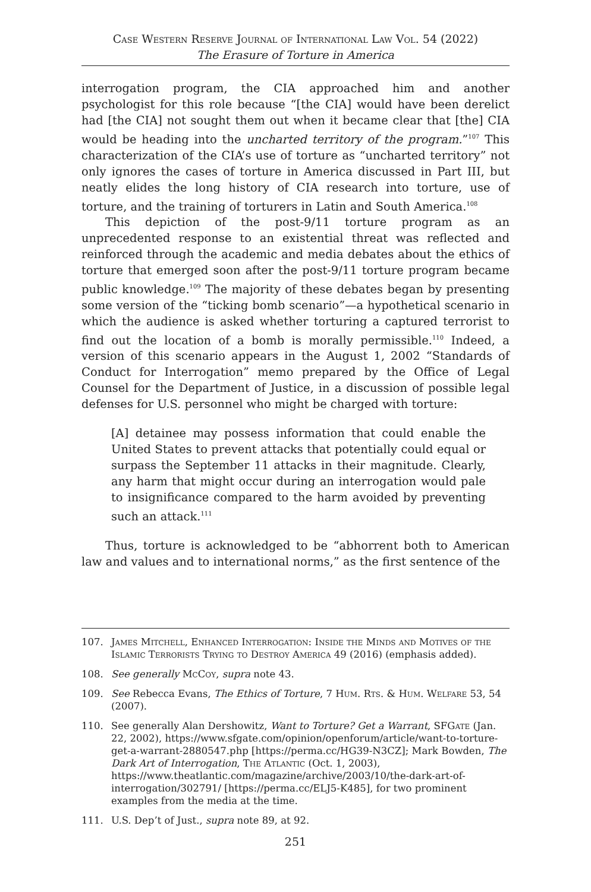Case Western Reserve Journal of International Law Vol. 54 (2022)
The Erasure of Torture in America
interrogation program, the CIA approached him and another psychologist for this role because “[the CIA] would have been derelict had [the CIA] not sought them out when it became clear that [the] CIA would be heading into the uncharted territory of the program.”<sup>107</sup> This characterization of the CIA’s use of torture as “uncharted territory” not only ignores the cases of torture in America discussed in Part III, but neatly elides the long history of CIA research into torture, use of torture, and the training of torturers in Latin and South America.<sup>108</sup>
This depiction of the post-9/11 torture program as an unprecedented response to an existential threat was reflected and reinforced through the academic and media debates about the ethics of torture that emerged soon after the post-9/11 torture program became public knowledge.<sup>109</sup> The majority of these debates began by presenting some version of the “ticking bomb scenario”—a hypothetical scenario in which the audience is asked whether torturing a captured terrorist to find out the location of a bomb is morally permissible.<sup>110</sup> Indeed, a version of this scenario appears in the August 1, 2002 “Standards of Conduct for Interrogation” memo prepared by the Office of Legal Counsel for the Department of Justice, in a discussion of possible legal defenses for U.S. personnel who might be charged with torture:
[A] detainee may possess information that could enable the United States to prevent attacks that potentially could equal or surpass the September 11 attacks in their magnitude. Clearly, any harm that might occur during an interrogation would pale to insignificance compared to the harm avoided by preventing such an attack.<sup>111</sup>
Thus, torture is acknowledged to be “abhorrent both to American law and values and to international norms,” as the first sentence of the
107. James Mitchell, Enhanced Interrogation: Inside the Minds and Motives of the Islamic Terrorists Trying to Destroy America 49 (2016) (emphasis added).
108. See generally McCoy, supra note 43.
109. See Rebecca Evans, The Ethics of Torture, 7 Hum. Rts. & Hum. Welfare 53, 54 (2007).
110. See generally Alan Dershowitz, Want to Torture? Get a Warrant, SFGate (Jan. 22, 2002), https://www.sfgate.com/opinion/openforum/article/want-to-torture-get-a-warrant-2880547.php [https://perma.cc/HG39-N3CZ]; Mark Bowden, The Dark Art of Interrogation, The Atlantic (Oct. 1, 2003), https://www.theatlantic.com/magazine/archive/2003/10/the-dark-art-of-interrogation/302791/ [https://perma.cc/ELJ5-K485], for two prominent examples from the media at the time.
111. U.S. Dep’t of Just., supra note 89, at 92.
251